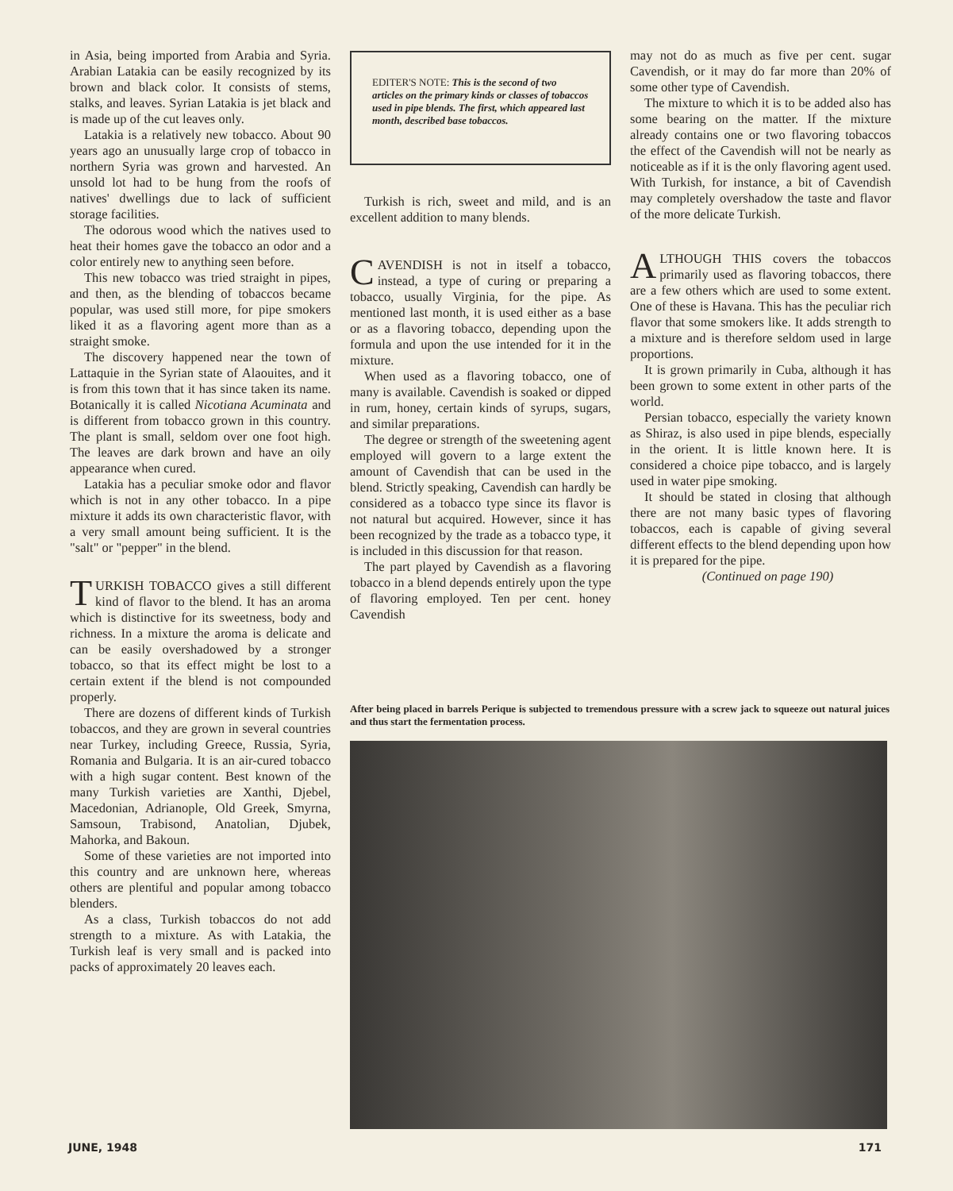in Asia, being imported from Arabia and Syria. Arabian Latakia can be easily recognized by its brown and black color. It consists of stems, stalks, and leaves. Syrian Latakia is jet black and is made up of the cut leaves only.
Latakia is a relatively new tobacco. About 90 years ago an unusually large crop of tobacco in northern Syria was grown and harvested. An unsold lot had to be hung from the roofs of natives' dwellings due to lack of sufficient storage facilities.
The odorous wood which the natives used to heat their homes gave the tobacco an odor and a color entirely new to anything seen before.
This new tobacco was tried straight in pipes, and then, as the blending of tobaccos became popular, was used still more, for pipe smokers liked it as a flavoring agent more than as a straight smoke.
The discovery happened near the town of Lattaquie in the Syrian state of Alaouites, and it is from this town that it has since taken its name. Botanically it is called Nicotiana Acuminata and is different from tobacco grown in this country. The plant is small, seldom over one foot high. The leaves are dark brown and have an oily appearance when cured.
Latakia has a peculiar smoke odor and flavor which is not in any other tobacco. In a pipe mixture it adds its own characteristic flavor, with a very small amount being sufficient. It is the "salt" or "pepper" in the blend.
TURKISH TOBACCO gives a still different kind of flavor to the blend. It has an aroma which is distinctive for its sweetness, body and richness. In a mixture the aroma is delicate and can be easily overshadowed by a stronger tobacco, so that its effect might be lost to a certain extent if the blend is not compounded properly.
There are dozens of different kinds of Turkish tobaccos, and they are grown in several countries near Turkey, including Greece, Russia, Syria, Romania and Bulgaria. It is an air-cured tobacco with a high sugar content. Best known of the many Turkish varieties are Xanthi, Djebel, Macedonian, Adrianople, Old Greek, Smyrna, Samsoun, Trabisond, Anatolian, Djubek, Mahorka, and Bakoun.
Some of these varieties are not imported into this country and are unknown here, whereas others are plentiful and popular among tobacco blenders.
As a class, Turkish tobaccos do not add strength to a mixture. As with Latakia, the Turkish leaf is very small and is packed into packs of approximately 20 leaves each.
EDITER'S NOTE: This is the second of two articles on the primary kinds or classes of tobaccos used in pipe blends. The first, which appeared last month, described base tobaccos.
Turkish is rich, sweet and mild, and is an excellent addition to many blends.
CAVENDISH is not in itself a tobacco, instead, a type of curing or preparing a tobacco, usually Virginia, for the pipe. As mentioned last month, it is used either as a base or as a flavoring tobacco, depending upon the formula and upon the use intended for it in the mixture.
When used as a flavoring tobacco, one of many is available. Cavendish is soaked or dipped in rum, honey, certain kinds of syrups, sugars, and similar preparations.
The degree or strength of the sweetening agent employed will govern to a large extent the amount of Cavendish that can be used in the blend. Strictly speaking, Cavendish can hardly be considered as a tobacco type since its flavor is not natural but acquired. However, since it has been recognized by the trade as a tobacco type, it is included in this discussion for that reason.
The part played by Cavendish as a flavoring tobacco in a blend depends entirely upon the type of flavoring employed. Ten per cent. honey Cavendish
may not do as much as five per cent. sugar Cavendish, or it may do far more than 20% of some other type of Cavendish.
The mixture to which it is to be added also has some bearing on the matter. If the mixture already contains one or two flavoring tobaccos the effect of the Cavendish will not be nearly as noticeable as if it is the only flavoring agent used. With Turkish, for instance, a bit of Cavendish may completely overshadow the taste and flavor of the more delicate Turkish.
ALTHOUGH THIS covers the tobaccos primarily used as flavoring tobaccos, there are a few others which are used to some extent. One of these is Havana. This has the peculiar rich flavor that some smokers like. It adds strength to a mixture and is therefore seldom used in large proportions.
It is grown primarily in Cuba, although it has been grown to some extent in other parts of the world.
Persian tobacco, especially the variety known as Shiraz, is also used in pipe blends, especially in the orient. It is little known here. It is considered a choice pipe tobacco, and is largely used in water pipe smoking.
It should be stated in closing that although there are not many basic types of flavoring tobaccos, each is capable of giving several different effects to the blend depending upon how it is prepared for the pipe.
(Continued on page 190)
After being placed in barrels Perique is subjected to tremendous pressure with a screw jack to squeeze out natural juices and thus start the fermentation process.
JUNE, 1948 171